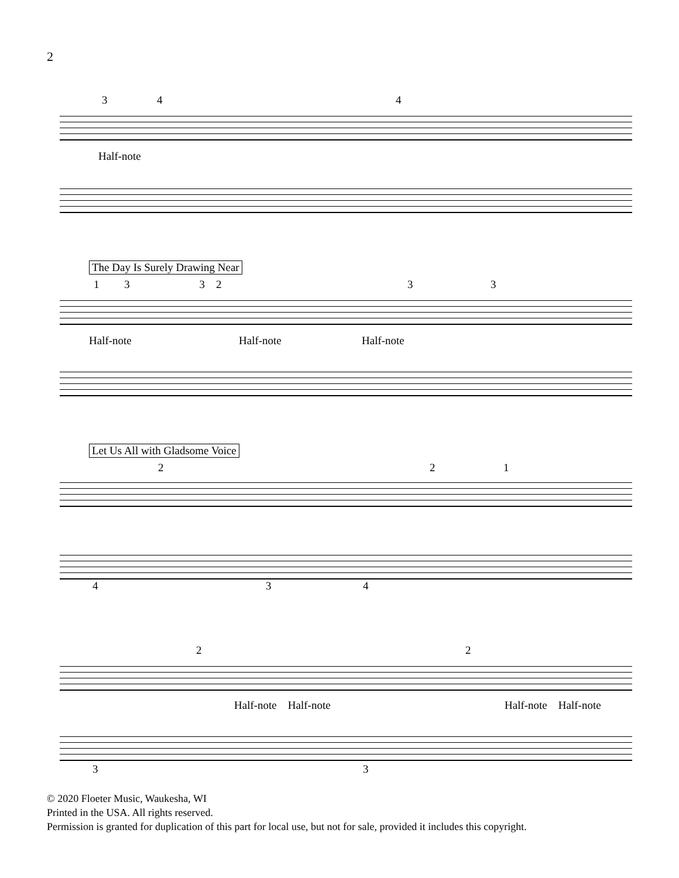2
3 4 4
Half-note
The Day Is Surely Drawing Near
1 3 3 2
3 3
Half-note Half-note Half-note
Let Us All with Gladsome Voice
2 2 1
4 3 4
2 2
Half-note Half-note Half-note Half-note
3 3
© 2020 Floeter Music, Waukesha, WI
Printed in the USA. All rights reserved.
Permission is granted for duplication of this part for local use, but not for sale, provided it includes this copyright.